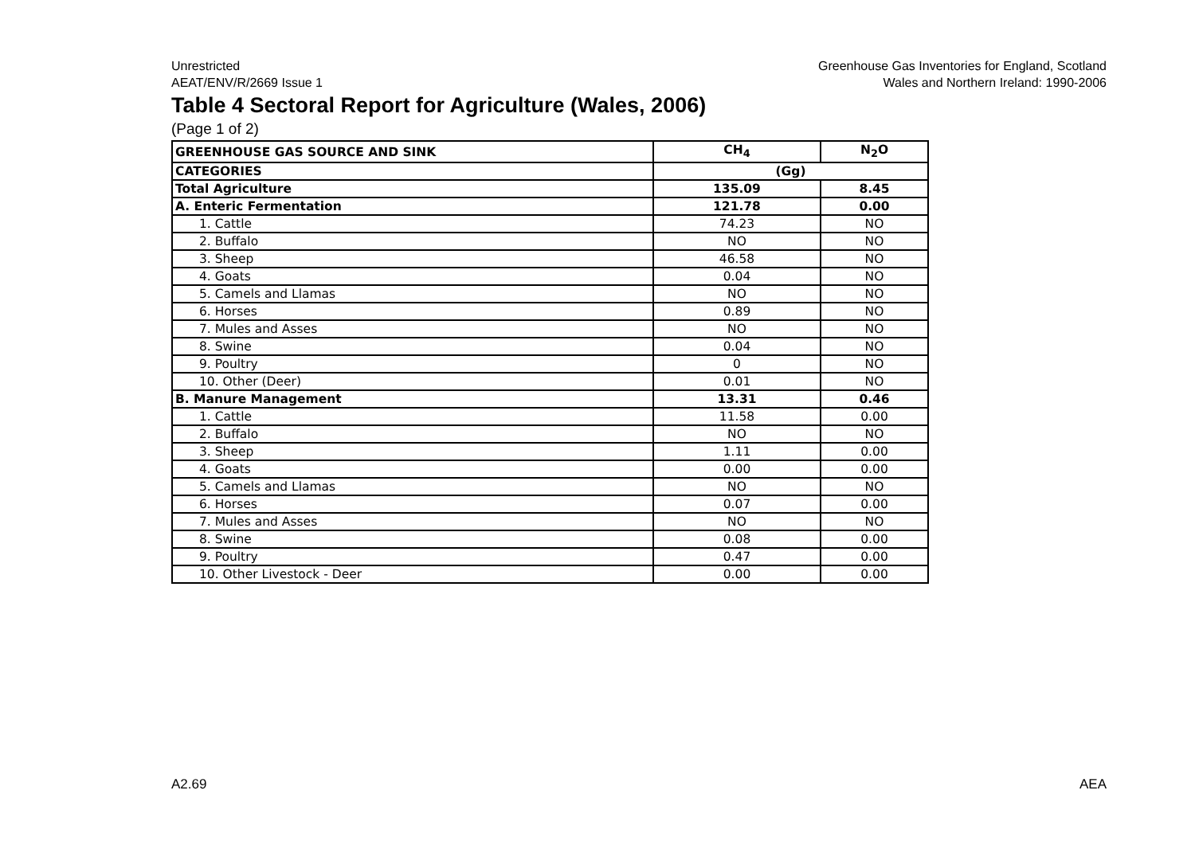Unrestricted
AEAT/ENV/R/2669 Issue 1
Greenhouse Gas Inventories for England, Scotland
Wales and Northern Ireland: 1990-2006
Table 4 Sectoral Report for Agriculture (Wales, 2006)
(Page 1 of 2)
| GREENHOUSE GAS SOURCE AND SINK | CH<sub>4</sub> | N<sub>2</sub>O |
| --- | --- | --- |
| CATEGORIES | (Gg) | |
| Total Agriculture | 135.09 | 8.45 |
| A. Enteric Fermentation | 121.78 | 0.00 |
| 1. Cattle | 74.23 | NO |
| 2. Buffalo | NO | NO |
| 3. Sheep | 46.58 | NO |
| 4. Goats | 0.04 | NO |
| 5. Camels and Llamas | NO | NO |
| 6. Horses | 0.89 | NO |
| 7. Mules and Asses | NO | NO |
| 8. Swine | 0.04 | NO |
| 9. Poultry | 0 | NO |
| 10. Other (Deer) | 0.01 | NO |
| B. Manure Management | 13.31 | 0.46 |
| 1. Cattle | 11.58 | 0.00 |
| 2. Buffalo | NO | NO |
| 3. Sheep | 1.11 | 0.00 |
| 4. Goats | 0.00 | 0.00 |
| 5. Camels and Llamas | NO | NO |
| 6. Horses | 0.07 | 0.00 |
| 7. Mules and Asses | NO | NO |
| 8. Swine | 0.08 | 0.00 |
| 9. Poultry | 0.47 | 0.00 |
| 10. Other Livestock - Deer | 0.00 | 0.00 |
A2.69 AEA